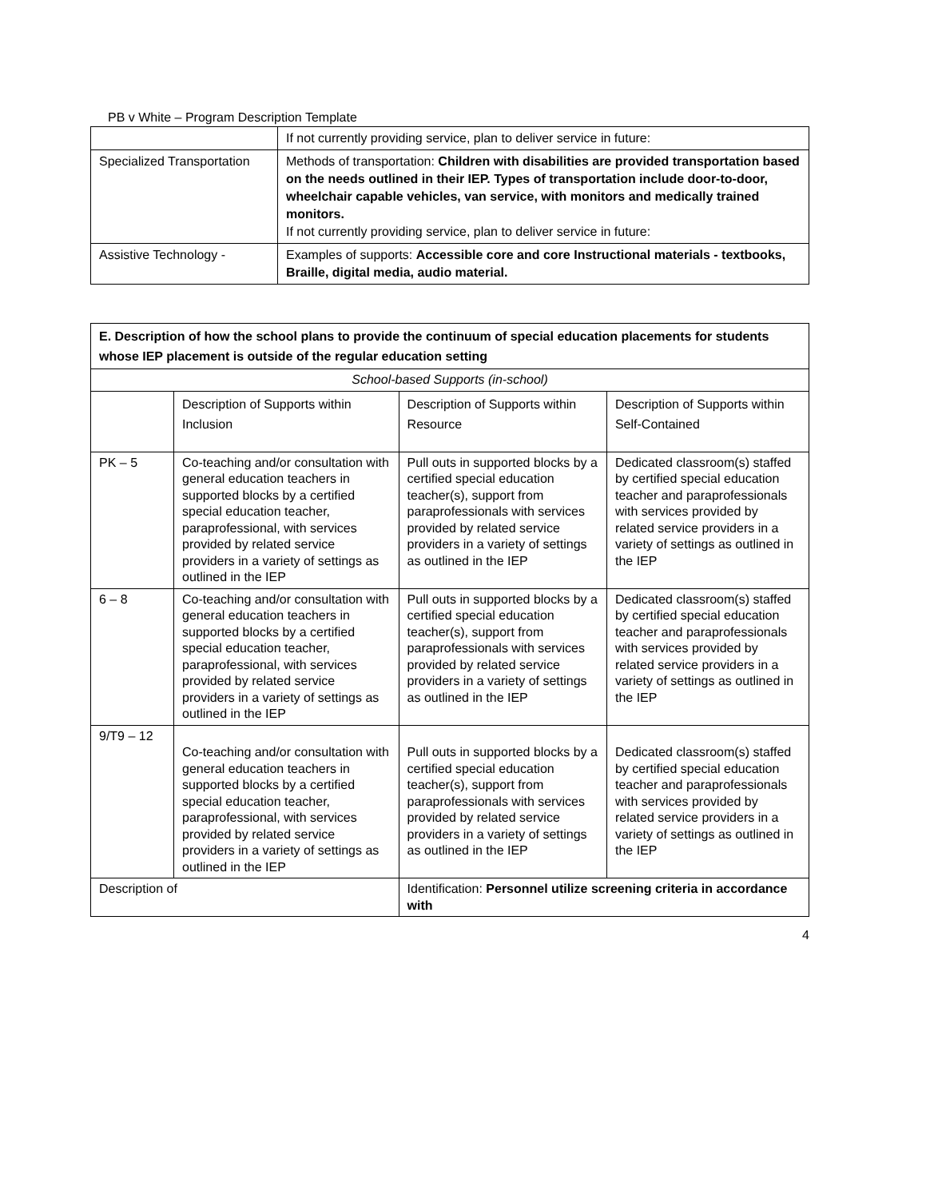PB v White – Program Description Template
| | If not currently providing service, plan to deliver service in future: |
| Specialized Transportation | Methods of transportation: Children with disabilities are provided transportation based on the needs outlined in their IEP. Types of transportation include door-to-door, wheelchair capable vehicles, van service, with monitors and medically trained monitors. If not currently providing service, plan to deliver service in future: |
| Assistive Technology - | Examples of supports: Accessible core and core Instructional materials - textbooks, Braille, digital media, audio material. |
| E. Description of how the school plans to provide the continuum of special education placements for students whose IEP placement is outside of the regular education setting | | | | |
| School-based Supports (in-school) | | | | |
| | Description of Supports within Inclusion | | Description of Supports within Resource | Description of Supports within Self-Contained |
| PK – 5 | Co-teaching and/or consultation with general education teachers in supported blocks by a certified special education teacher, paraprofessional, with services provided by related service providers in a variety of settings as outlined in the IEP | | Pull outs in supported blocks by a certified special education teacher(s), support from paraprofessionals with services provided by related service providers in a variety of settings as outlined in the IEP | Dedicated classroom(s) staffed by certified special education teacher and paraprofessionals with services provided by related service providers in a variety of settings as outlined in the IEP |
| 6 – 8 | Co-teaching and/or consultation with general education teachers in supported blocks by a certified special education teacher, paraprofessional, with services provided by related service providers in a variety of settings as outlined in the IEP | | Pull outs in supported blocks by a certified special education teacher(s), support from paraprofessionals with services provided by related service providers in a variety of settings as outlined in the IEP | Dedicated classroom(s) staffed by certified special education teacher and paraprofessionals with services provided by related service providers in a variety of settings as outlined in the IEP |
| 9/T9 – 12 | Co-teaching and/or consultation with general education teachers in supported blocks by a certified special education teacher, paraprofessional, with services provided by related service providers in a variety of settings as outlined in the IEP | | Pull outs in supported blocks by a certified special education teacher(s), support from paraprofessionals with services provided by related service providers in a variety of settings as outlined in the IEP | Dedicated classroom(s) staffed by certified special education teacher and paraprofessionals with services provided by related service providers in a variety of settings as outlined in the IEP |
| Description of | | Identification: Personnel utilize screening criteria in accordance with | | |
4